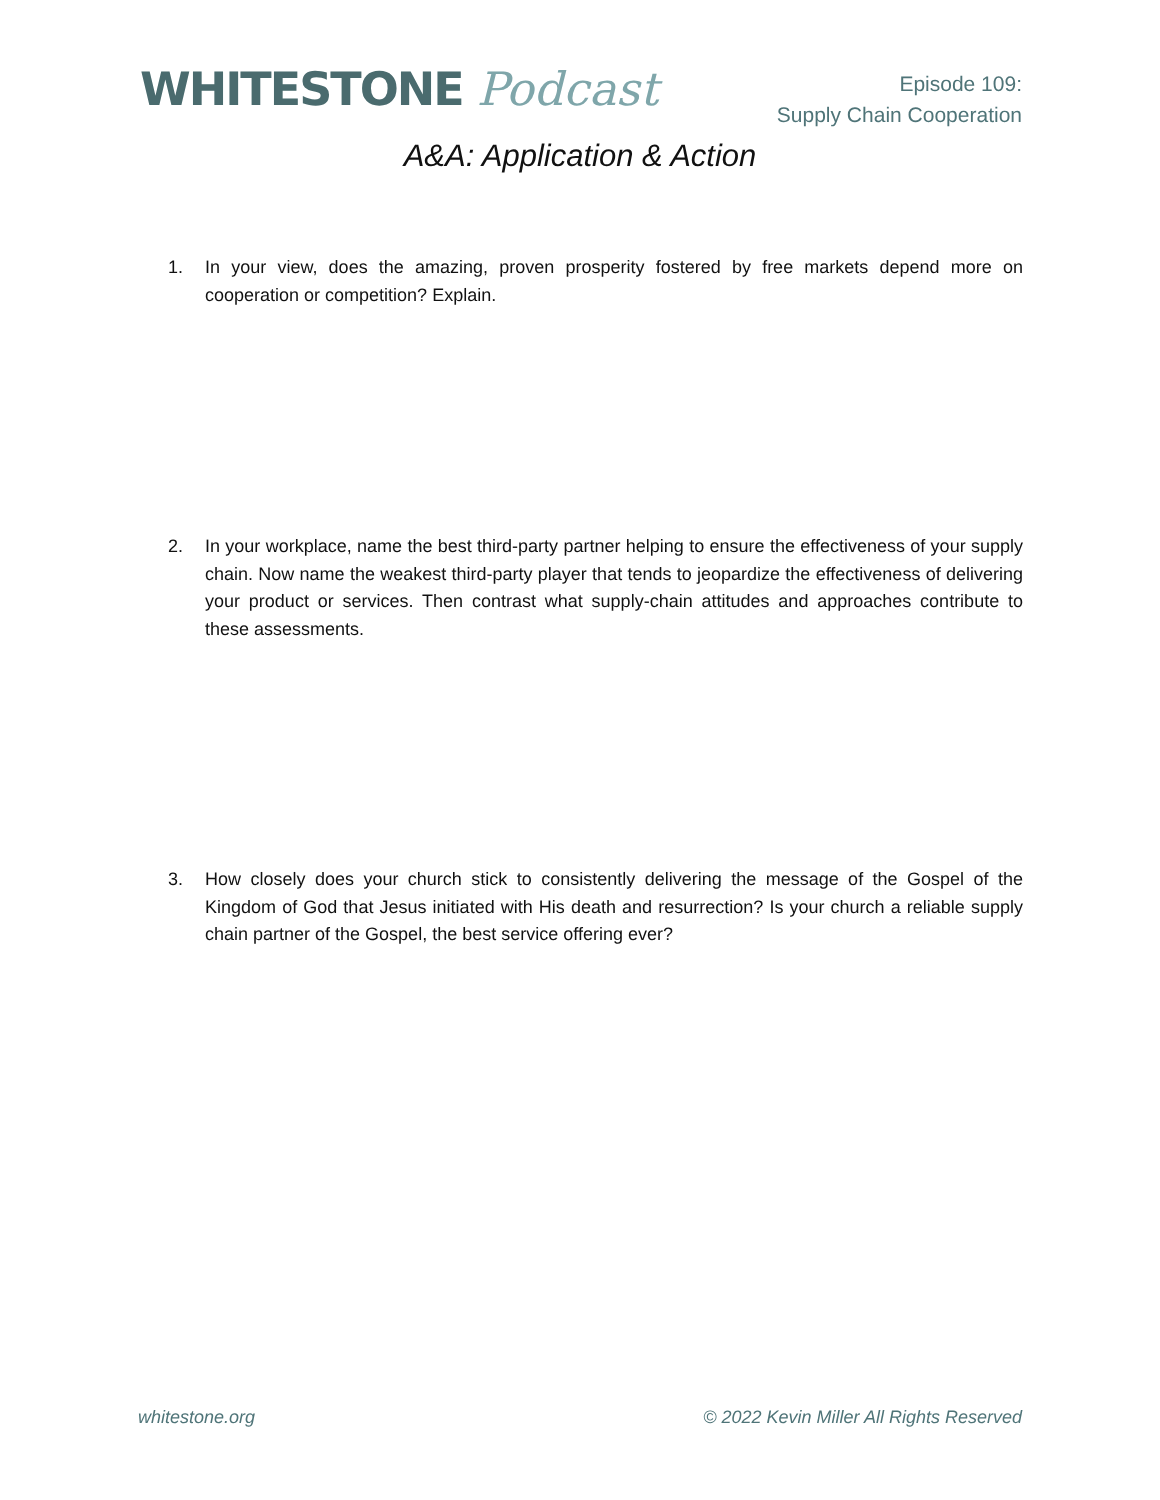WHITESTONE Podcast
Episode 109:
Supply Chain Cooperation
A&A: Application & Action
1. In your view, does the amazing, proven prosperity fostered by free markets depend more on cooperation or competition? Explain.
2. In your workplace, name the best third-party partner helping to ensure the effectiveness of your supply chain. Now name the weakest third-party player that tends to jeopardize the effectiveness of delivering your product or services. Then contrast what supply-chain attitudes and approaches contribute to these assessments.
3. How closely does your church stick to consistently delivering the message of the Gospel of the Kingdom of God that Jesus initiated with His death and resurrection? Is your church a reliable supply chain partner of the Gospel, the best service offering ever?
whitestone.org © 2022 Kevin Miller All Rights Reserved